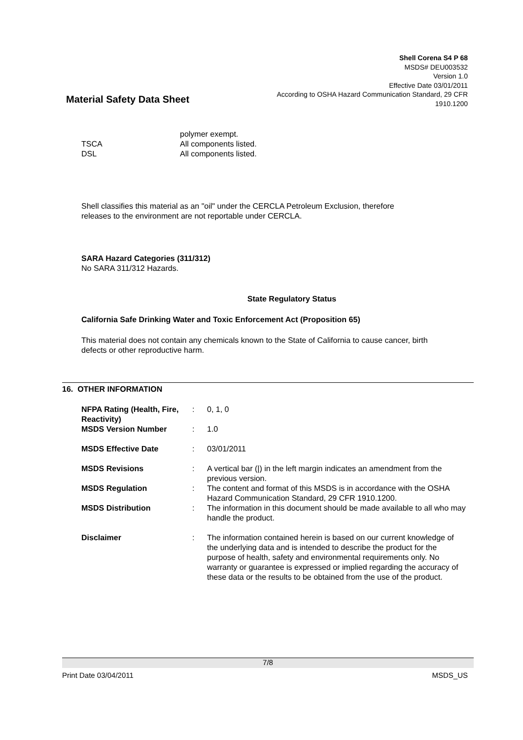Material Safety Data Sheet
Shell Corena S4 P 68
MSDS# DEU003532
Version 1.0
Effective Date 03/01/2011
According to OSHA Hazard Communication Standard, 29 CFR
1910.1200
| | polymer exempt. |
| TSCA | All components listed. |
| DSL | All components listed. |
Shell classifies this material as an "oil" under the CERCLA Petroleum Exclusion, therefore
releases to the environment are not reportable under CERCLA.
SARA Hazard Categories (311/312)
No SARA 311/312 Hazards.
State Regulatory Status
California Safe Drinking Water and Toxic Enforcement Act (Proposition 65)
This material does not contain any chemicals known to the State of California to cause cancer, birth
defects or other reproductive harm.
16. OTHER INFORMATION
| NFPA Rating (Health, Fire, Reactivity) | : | 0, 1, 0 |
| MSDS Version Number | : | 1.0 |
| MSDS Effective Date | : | 03/01/2011 |
| MSDS Revisions | : | A vertical bar (/) in the left margin indicates an amendment from the previous version. |
| MSDS Regulation | : | The content and format of this MSDS is in accordance with the OSHA Hazard Communication Standard, 29 CFR 1910.1200. |
| MSDS Distribution | : | The information in this document should be made available to all who may handle the product. |
| Disclaimer | : | The information contained herein is based on our current knowledge of the underlying data and is intended to describe the product for the purpose of health, safety and environmental requirements only. No warranty or guarantee is expressed or implied regarding the accuracy of these data or the results to be obtained from the use of the product. |
7/8
Print Date 03/04/2011 MSDS_US